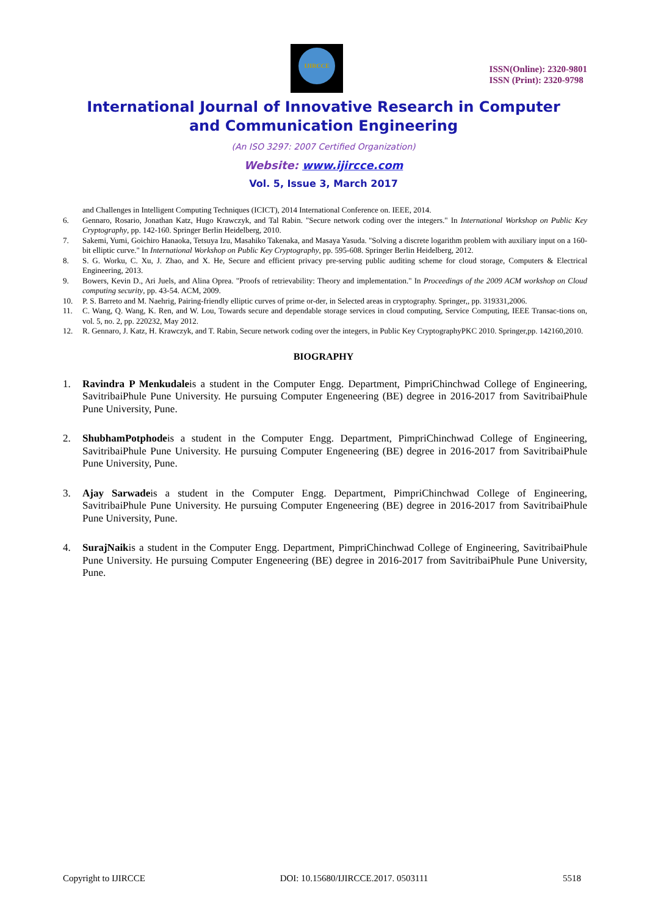IJIRCCE
ISSN(Online): 2320-9801
ISSN (Print): 2320-9798
International Journal of Innovative Research in Computer
and Communication Engineering
(An ISO 3297: 2007 Certified Organization)
Website: www.ijircce.com
Vol. 5, Issue 3, March 2017
and Challenges in Intelligent Computing Techniques (ICICT), 2014 International Conference on. IEEE, 2014.
6. Gennaro, Rosario, Jonathan Katz, Hugo Krawczyk, and Tal Rabin. "Secure network coding over the integers." In International Workshop on Public Key Cryptography, pp. 142-160. Springer Berlin Heidelberg, 2010.
7. Sakemi, Yumi, Goichiro Hanaoka, Tetsuya Izu, Masahiko Takenaka, and Masaya Yasuda. "Solving a discrete logarithm problem with auxiliary input on a 160-bit elliptic curve." In International Workshop on Public Key Cryptography, pp. 595-608. Springer Berlin Heidelberg, 2012.
8. S. G. Worku, C. Xu, J. Zhao, and X. He, Secure and efficient privacy pre-serving public auditing scheme for cloud storage, Computers & Electrical Engineering, 2013.
9. Bowers, Kevin D., Ari Juels, and Alina Oprea. "Proofs of retrievability: Theory and implementation." In Proceedings of the 2009 ACM workshop on Cloud computing security, pp. 43-54. ACM, 2009.
10. P. S. Barreto and M. Naehrig, Pairing-friendly elliptic curves of prime or-der, in Selected areas in cryptography. Springer,, pp. 319331,2006.
11. C. Wang, Q. Wang, K. Ren, and W. Lou, Towards secure and dependable storage services in cloud computing, Service Computing, IEEE Transac-tions on, vol. 5, no. 2, pp. 220232, May 2012.
12. R. Gennaro, J. Katz, H. Krawczyk, and T. Rabin, Secure network coding over the integers, in Public Key CryptographyPKC 2010. Springer,pp. 142160,2010.
BIOGRAPHY
1. Ravindra P Menkudaleis a student in the Computer Engg. Department, PimpriChinchwad College of Engineering, SavitribaiPhule Pune University. He pursuing Computer Engeneering (BE) degree in 2016-2017 from SavitribaiPhule Pune University, Pune.
2. ShubhamPotphodeis a student in the Computer Engg. Department, PimpriChinchwad College of Engineering, SavitribaiPhule Pune University. He pursuing Computer Engeneering (BE) degree in 2016-2017 from SavitribaiPhule Pune University, Pune.
3. Ajay Sarwadeis a student in the Computer Engg. Department, PimpriChinchwad College of Engineering, SavitribaiPhule Pune University. He pursuing Computer Engeneering (BE) degree in 2016-2017 from SavitribaiPhule Pune University, Pune.
4. SurajNaikis a student in the Computer Engg. Department, PimpriChinchwad College of Engineering, SavitribaiPhule Pune University. He pursuing Computer Engeneering (BE) degree in 2016-2017 from SavitribaiPhule Pune University, Pune.
Copyright to IJIRCCE DOI: 10.15680/IJIRCCE.2017. 0503111 5518